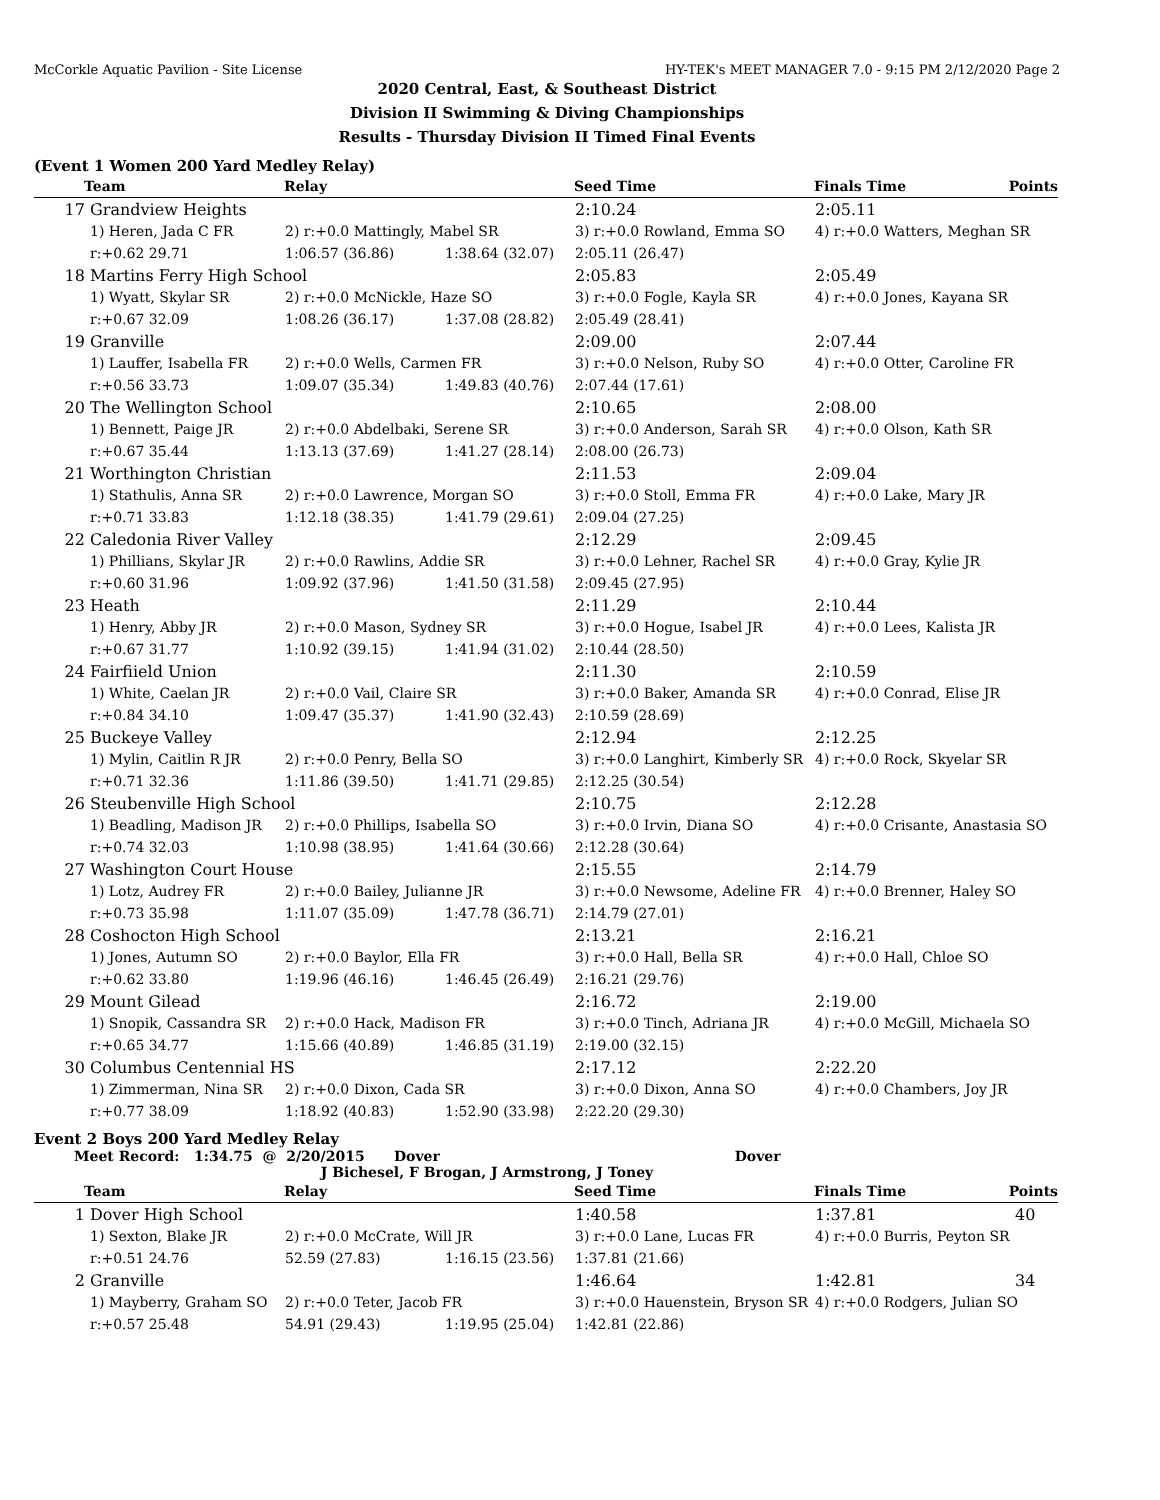McCorkle Aquatic Pavilion - Site License HY-TEK's MEET MANAGER 7.0 - 9:15 PM 2/12/2020 Page 2
2020 Central, East, & Southeast District
Division II Swimming & Diving Championships
Results - Thursday Division II Timed Final Events
(Event 1 Women 200 Yard Medley Relay)
| | Team | Relay | Seed Time | Finals Time | Points |
| --- | --- | --- | --- | --- | --- |
| 17 | Grandview Heights | | | 2:10.24 | 2:05.11 |
| | 1) Heren, Jada C FR | 2) r:+0.0 Mattingly, Mabel SR | | 3) r:+0.0 Rowland, Emma SO | 4) r:+0.0 Watters, Meghan SR |
| | r:+0.62 29.71 | 1:06.57 (36.86) | 1:38.64 (32.07) | 2:05.11 (26.47) | |
| 18 | Martins Ferry High School | | | 2:05.83 | 2:05.49 |
| | 1) Wyatt, Skylar SR | 2) r:+0.0 McNickle, Haze SO | | 3) r:+0.0 Fogle, Kayla SR | 4) r:+0.0 Jones, Kayana SR |
| | r:+0.67 32.09 | 1:08.26 (36.17) | 1:37.08 (28.82) | 2:05.49 (28.41) | |
| 19 | Granville | | | 2:09.00 | 2:07.44 |
| | 1) Lauffer, Isabella FR | 2) r:+0.0 Wells, Carmen FR | | 3) r:+0.0 Nelson, Ruby SO | 4) r:+0.0 Otter, Caroline FR |
| | r:+0.56 33.73 | 1:09.07 (35.34) | 1:49.83 (40.76) | 2:07.44 (17.61) | |
| 20 | The Wellington School | | | 2:10.65 | 2:08.00 |
| | 1) Bennett, Paige JR | 2) r:+0.0 Abdelbaki, Serene SR | | 3) r:+0.0 Anderson, Sarah SR | 4) r:+0.0 Olson, Kath SR |
| | r:+0.67 35.44 | 1:13.13 (37.69) | 1:41.27 (28.14) | 2:08.00 (26.73) | |
| 21 | Worthington Christian | | | 2:11.53 | 2:09.04 |
| | 1) Stathulis, Anna SR | 2) r:+0.0 Lawrence, Morgan SO | | 3) r:+0.0 Stoll, Emma FR | 4) r:+0.0 Lake, Mary JR |
| | r:+0.71 33.83 | 1:12.18 (38.35) | 1:41.79 (29.61) | 2:09.04 (27.25) | |
| 22 | Caledonia River Valley | | | 2:12.29 | 2:09.45 |
| | 1) Phillians, Skylar JR | 2) r:+0.0 Rawlins, Addie SR | | 3) r:+0.0 Lehner, Rachel SR | 4) r:+0.0 Gray, Kylie JR |
| | r:+0.60 31.96 | 1:09.92 (37.96) | 1:41.50 (31.58) | 2:09.45 (27.95) | |
| 23 | Heath | | | 2:11.29 | 2:10.44 |
| | 1) Henry, Abby JR | 2) r:+0.0 Mason, Sydney SR | | 3) r:+0.0 Hogue, Isabel JR | 4) r:+0.0 Lees, Kalista JR |
| | r:+0.67 31.77 | 1:10.92 (39.15) | 1:41.94 (31.02) | 2:10.44 (28.50) | |
| 24 | Fairfiield Union | | | 2:11.30 | 2:10.59 |
| | 1) White, Caelan JR | 2) r:+0.0 Vail, Claire SR | | 3) r:+0.0 Baker, Amanda SR | 4) r:+0.0 Conrad, Elise JR |
| | r:+0.84 34.10 | 1:09.47 (35.37) | 1:41.90 (32.43) | 2:10.59 (28.69) | |
| 25 | Buckeye Valley | | | 2:12.94 | 2:12.25 |
| | 1) Mylin, Caitlin R JR | 2) r:+0.0 Penry, Bella SO | | 3) r:+0.0 Langhirt, Kimberly SR | 4) r:+0.0 Rock, Skyelar SR |
| | r:+0.71 32.36 | 1:11.86 (39.50) | 1:41.71 (29.85) | 2:12.25 (30.54) | |
| 26 | Steubenville High School | | | 2:10.75 | 2:12.28 |
| | 1) Beadling, Madison JR | 2) r:+0.0 Phillips, Isabella SO | | 3) r:+0.0 Irvin, Diana SO | 4) r:+0.0 Crisante, Anastasia SO |
| | r:+0.74 32.03 | 1:10.98 (38.95) | 1:41.64 (30.66) | 2:12.28 (30.64) | |
| 27 | Washington Court House | | | 2:15.55 | 2:14.79 |
| | 1) Lotz, Audrey FR | 2) r:+0.0 Bailey, Julianne JR | | 3) r:+0.0 Newsome, Adeline FR | 4) r:+0.0 Brenner, Haley SO |
| | r:+0.73 35.98 | 1:11.07 (35.09) | 1:47.78 (36.71) | 2:14.79 (27.01) | |
| 28 | Coshocton High School | | | 2:13.21 | 2:16.21 |
| | 1) Jones, Autumn SO | 2) r:+0.0 Baylor, Ella FR | | 3) r:+0.0 Hall, Bella SR | 4) r:+0.0 Hall, Chloe SO |
| | r:+0.62 33.80 | 1:19.96 (46.16) | 1:46.45 (26.49) | 2:16.21 (29.76) | |
| 29 | Mount Gilead | | | 2:16.72 | 2:19.00 |
| | 1) Snopik, Cassandra SR | 2) r:+0.0 Hack, Madison FR | | 3) r:+0.0 Tinch, Adriana JR | 4) r:+0.0 McGill, Michaela SO |
| | r:+0.65 34.77 | 1:15.66 (40.89) | 1:46.85 (31.19) | 2:19.00 (32.15) | |
| 30 | Columbus Centennial HS | | | 2:17.12 | 2:22.20 |
| | 1) Zimmerman, Nina SR | 2) r:+0.0 Dixon, Cada SR | | 3) r:+0.0 Dixon, Anna SO | 4) r:+0.0 Chambers, Joy JR |
| | r:+0.77 38.09 | 1:18.92 (40.83) | 1:52.90 (33.98) | 2:22.20 (29.30) | |
Event 2 Boys 200 Yard Medley Relay
Meet Record: 1:34.75 @ 2/20/2015 Dover Dover
J Bichesel, F Brogan, J Armstrong, J Toney
| | Team | Relay | Seed Time | Finals Time | Points |
| --- | --- | --- | --- | --- | --- |
| 1 | Dover High School | | | 1:40.58 | 1:37.81 | 40 |
| | 1) Sexton, Blake JR | 2) r:+0.0 McCrate, Will JR | | 3) r:+0.0 Lane, Lucas FR | 4) r:+0.0 Burris, Peyton SR | |
| | r:+0.51 24.76 | 52.59 (27.83) | 1:16.15 (23.56) | 1:37.81 (21.66) | | |
| 2 | Granville | | | 1:46.64 | 1:42.81 | 34 |
| | 1) Mayberry, Graham SO | 2) r:+0.0 Teter, Jacob FR | | 3) r:+0.0 Hauenstein, Bryson SR | 4) r:+0.0 Rodgers, Julian SO | |
| | r:+0.57 25.48 | 54.91 (29.43) | 1:19.95 (25.04) | 1:42.81 (22.86) | | |